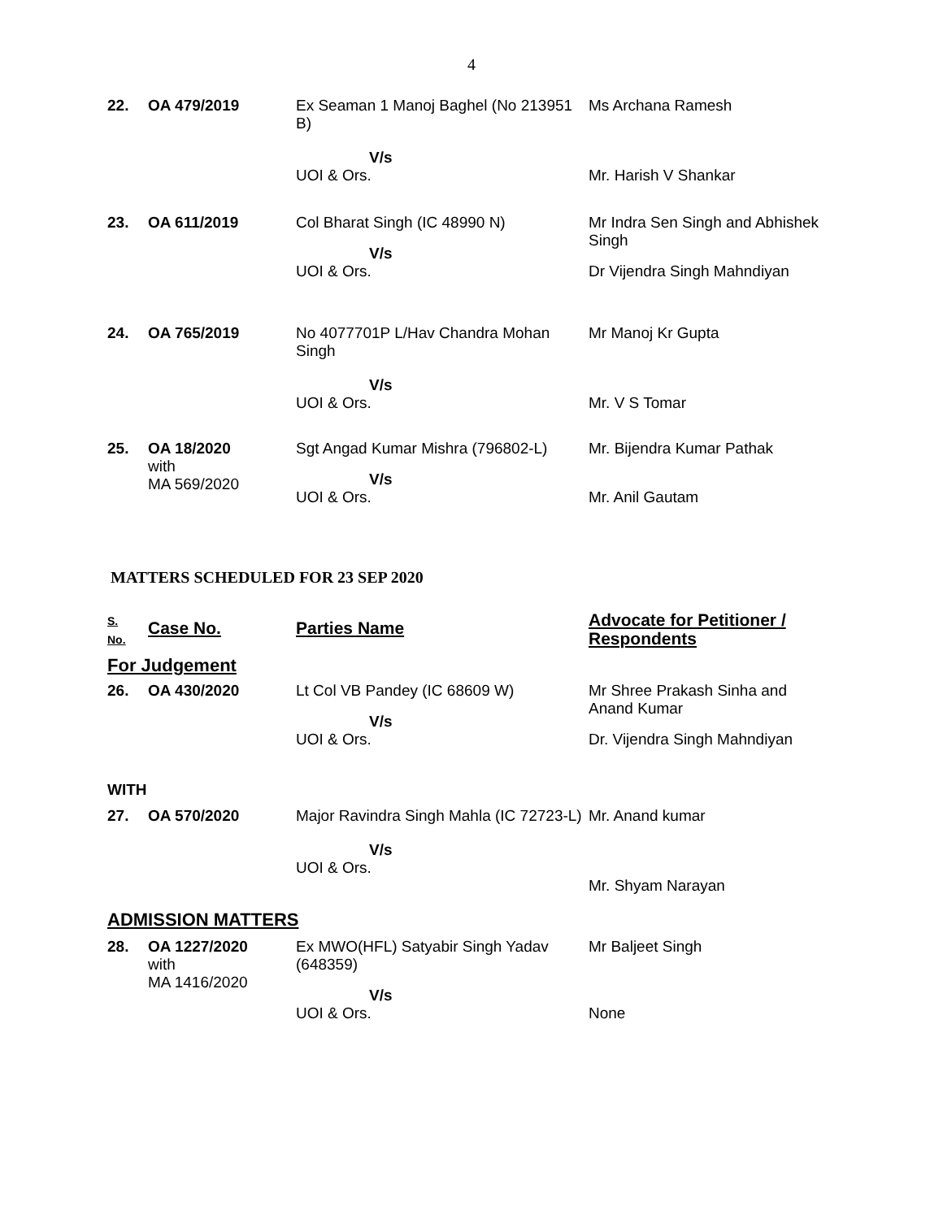4
| 22. | OA 479/2019 | Ex Seaman 1 Manoj Baghel (No 213951 B) | Ms Archana Ramesh |
| | | V/s UOI & Ors. | Mr. Harish V Shankar |
| 23. | OA 611/2019 | Col Bharat Singh (IC 48990 N) V/s UOI & Ors. | Mr Indra Sen Singh and Abhishek Singh Dr Vijendra Singh Mahndiyan |
| 24. | OA 765/2019 | No 4077701P L/Hav Chandra Mohan Singh V/s UOI & Ors. | Mr Manoj Kr Gupta Mr. V S Tomar |
| 25. | OA 18/2020 with MA 569/2020 | Sgt Angad Kumar Mishra (796802-L) V/s UOI & Ors. | Mr. Bijendra Kumar Pathak Mr. Anil Gautam |
MATTERS SCHEDULED FOR 23 SEP 2020
| S. No. | Case No. | Parties Name | Advocate for Petitioner / Respondents |
| For Judgement | | | |
| 26. | OA 430/2020 | Lt Col VB Pandey (IC 68609 W) V/s UOI & Ors. | Mr Shree Prakash Sinha and Anand Kumar Dr. Vijendra Singh Mahndiyan |
| WITH | | | |
| 27. | OA 570/2020 | Major Ravindra Singh Mahla (IC 72723-L) V/s UOI & Ors. | Mr. Anand kumar Mr. Shyam Narayan |
| ADMISSION MATTERS | | | |
| 28. | OA 1227/2020 with MA 1416/2020 | Ex MWO(HFL) Satyabir Singh Yadav (648359) V/s UOI & Ors. | Mr Baljeet Singh None |